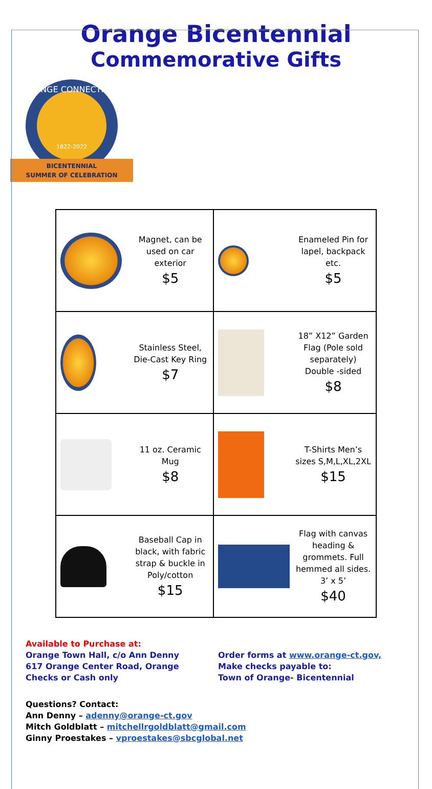Orange Bicentennial
Commemorative Gifts
ORANGE CONNECTICUT
1822-2022
BICENTENNIAL
SUMMER OF CELEBRATION
| Magnet, can be used on car exterior $5 | Enameled Pin for lapel, backpack etc. $5 |
| Stainless Steel, Die-Cast Key Ring $7 | 18” X12” Garden Flag (Pole sold separately) Double -sided $8 |
| 11 oz. Ceramic Mug $8 | T-Shirts Men’s sizes S,M,L,XL,2XL $15 |
| Baseball Cap in black, with fabric strap & buckle in Poly/cotton $15 | Flag with canvas heading & grommets. Full hemmed all sides. 3’ x 5’ $40 |
Available to Purchase at:
Orange Town Hall, c/o Ann Denny
617 Orange Center Road, Orange
Checks or Cash only
Order forms at www.orange-ct.gov,
Make checks payable to:
Town of Orange- Bicentennial
Questions? Contact:
Ann Denny – adenny@orange-ct.gov
Mitch Goldblatt – mitchellrgoldblatt@gmail.com
Ginny Proestakes – vproestakes@sbcglobal.net